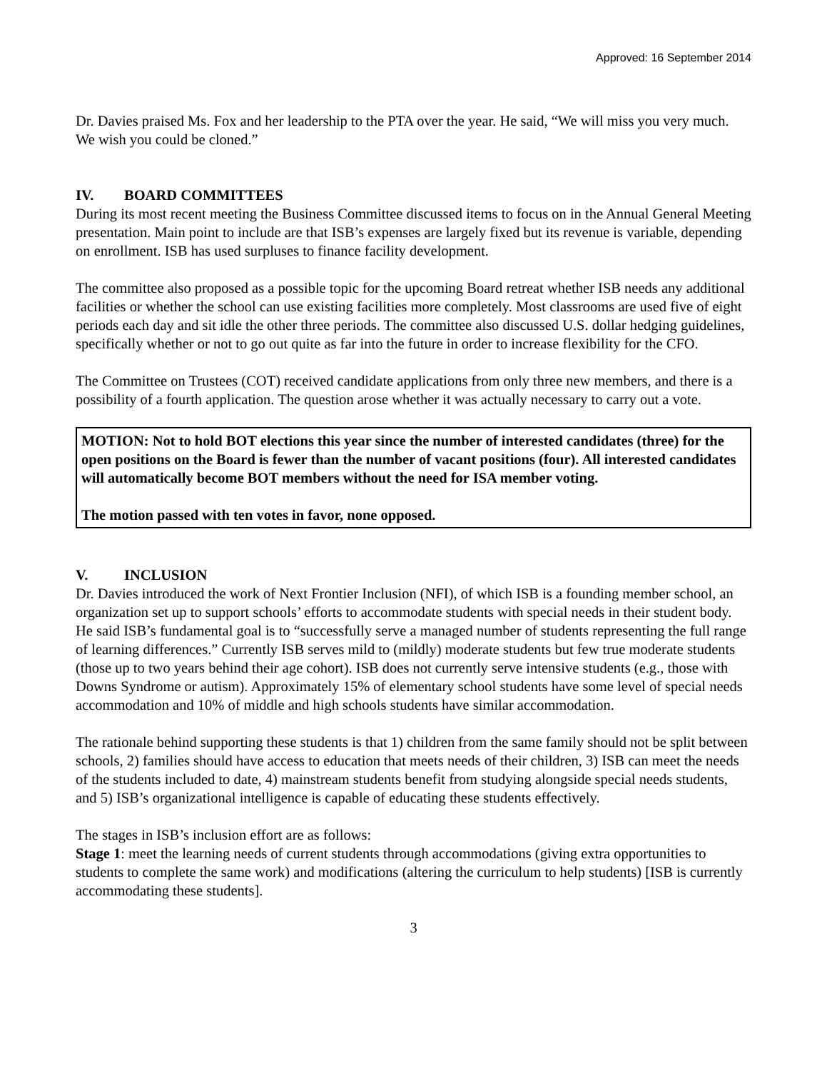Approved: 16 September 2014
Dr. Davies praised Ms. Fox and her leadership to the PTA over the year. He said, “We will miss you very much. We wish you could be cloned.”
IV. BOARD COMMITTEES
During its most recent meeting the Business Committee discussed items to focus on in the Annual General Meeting presentation. Main point to include are that ISB’s expenses are largely fixed but its revenue is variable, depending on enrollment. ISB has used surpluses to finance facility development.
The committee also proposed as a possible topic for the upcoming Board retreat whether ISB needs any additional facilities or whether the school can use existing facilities more completely. Most classrooms are used five of eight periods each day and sit idle the other three periods. The committee also discussed U.S. dollar hedging guidelines, specifically whether or not to go out quite as far into the future in order to increase flexibility for the CFO.
The Committee on Trustees (COT) received candidate applications from only three new members, and there is a possibility of a fourth application. The question arose whether it was actually necessary to carry out a vote.
MOTION: Not to hold BOT elections this year since the number of interested candidates (three) for the open positions on the Board is fewer than the number of vacant positions (four). All interested candidates will automatically become BOT members without the need for ISA member voting.
The motion passed with ten votes in favor, none opposed.
V. INCLUSION
Dr. Davies introduced the work of Next Frontier Inclusion (NFI), of which ISB is a founding member school, an organization set up to support schools’ efforts to accommodate students with special needs in their student body. He said ISB’s fundamental goal is to “successfully serve a managed number of students representing the full range of learning differences.” Currently ISB serves mild to (mildly) moderate students but few true moderate students (those up to two years behind their age cohort). ISB does not currently serve intensive students (e.g., those with Downs Syndrome or autism). Approximately 15% of elementary school students have some level of special needs accommodation and 10% of middle and high schools students have similar accommodation.
The rationale behind supporting these students is that 1) children from the same family should not be split between schools, 2) families should have access to education that meets needs of their children, 3) ISB can meet the needs of the students included to date, 4) mainstream students benefit from studying alongside special needs students, and 5) ISB’s organizational intelligence is capable of educating these students effectively.
The stages in ISB’s inclusion effort are as follows:
Stage 1: meet the learning needs of current students through accommodations (giving extra opportunities to students to complete the same work) and modifications (altering the curriculum to help students) [ISB is currently accommodating these students].
3